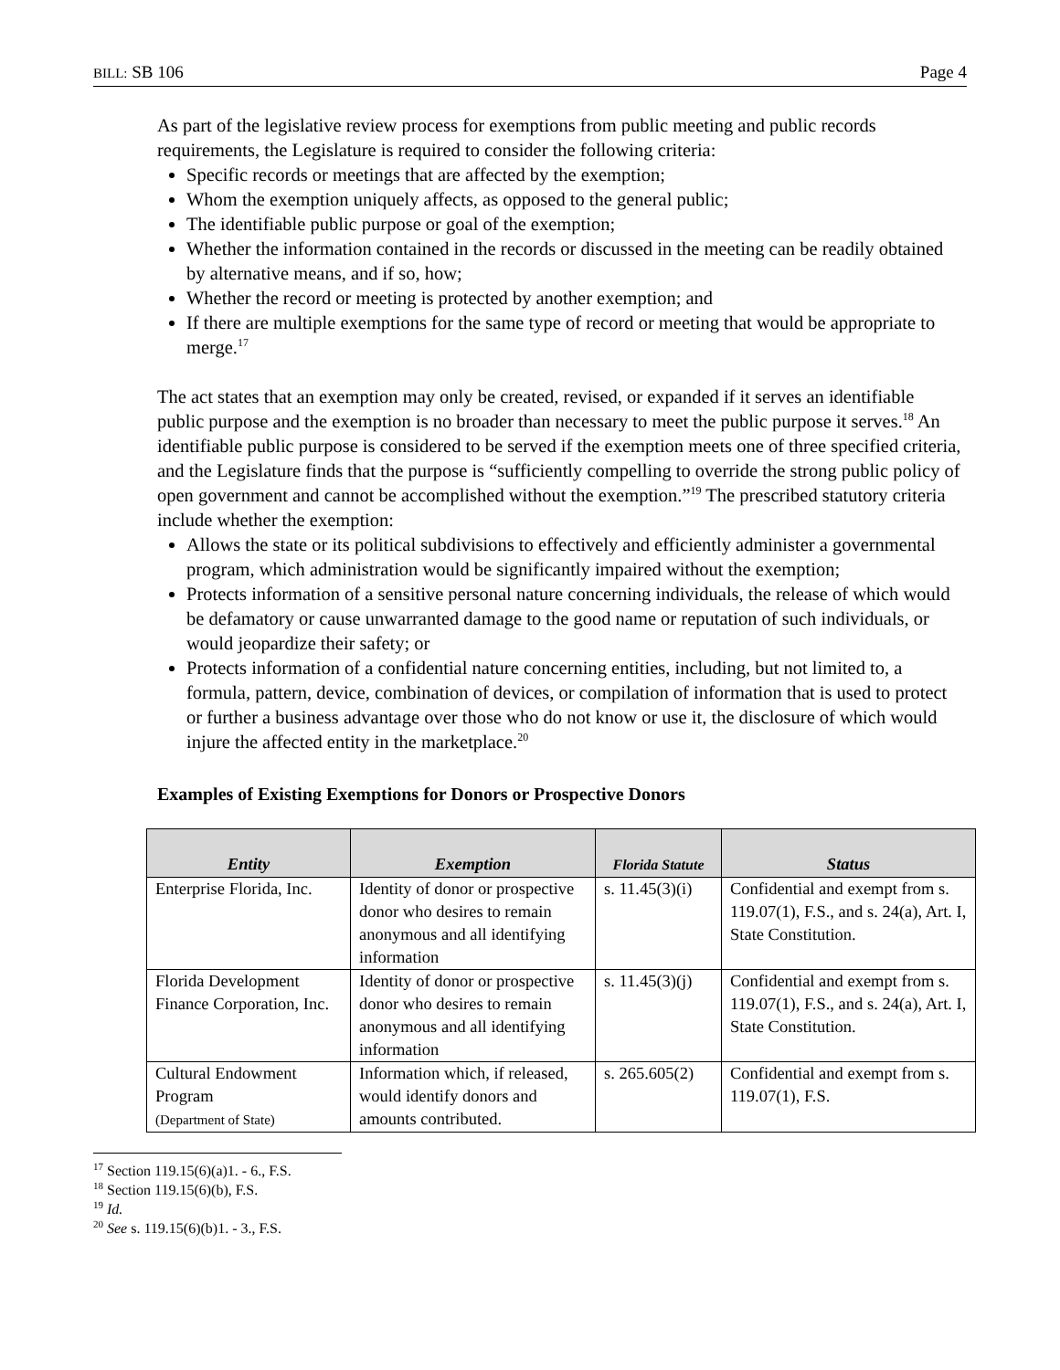BILL: SB 106 Page 4
As part of the legislative review process for exemptions from public meeting and public records requirements, the Legislature is required to consider the following criteria:
Specific records or meetings that are affected by the exemption;
Whom the exemption uniquely affects, as opposed to the general public;
The identifiable public purpose or goal of the exemption;
Whether the information contained in the records or discussed in the meeting can be readily obtained by alternative means, and if so, how;
Whether the record or meeting is protected by another exemption; and
If there are multiple exemptions for the same type of record or meeting that would be appropriate to merge.<sup>17</sup>
The act states that an exemption may only be created, revised, or expanded if it serves an identifiable public purpose and the exemption is no broader than necessary to meet the public purpose it serves.<sup>18</sup> An identifiable public purpose is considered to be served if the exemption meets one of three specified criteria, and the Legislature finds that the purpose is “sufficiently compelling to override the strong public policy of open government and cannot be accomplished without the exemption.”<sup>19</sup> The prescribed statutory criteria include whether the exemption:
Allows the state or its political subdivisions to effectively and efficiently administer a governmental program, which administration would be significantly impaired without the exemption;
Protects information of a sensitive personal nature concerning individuals, the release of which would be defamatory or cause unwarranted damage to the good name or reputation of such individuals, or would jeopardize their safety; or
Protects information of a confidential nature concerning entities, including, but not limited to, a formula, pattern, device, combination of devices, or compilation of information that is used to protect or further a business advantage over those who do not know or use it, the disclosure of which would injure the affected entity in the marketplace.<sup>20</sup>
Examples of Existing Exemptions for Donors or Prospective Donors
| Entity | Exemption | Florida Statute | Status |
| --- | --- | --- | --- |
| Enterprise Florida, Inc. | Identity of donor or prospective donor who desires to remain anonymous and all identifying information | s. 11.45(3)(i) | Confidential and exempt from s. 119.07(1), F.S., and s. 24(a), Art. I, State Constitution. |
| Florida Development Finance Corporation, Inc. | Identity of donor or prospective donor who desires to remain anonymous and all identifying information | s. 11.45(3)(j) | Confidential and exempt from s. 119.07(1), F.S., and s. 24(a), Art. I, State Constitution. |
| Cultural Endowment Program (Department of State) | Information which, if released, would identify donors and amounts contributed. | s. 265.605(2) | Confidential and exempt from s. 119.07(1), F.S. |
<sup>17</sup> Section 119.15(6)(a)1. - 6., F.S.
<sup>18</sup> Section 119.15(6)(b), F.S.
<sup>19</sup> Id.
<sup>20</sup> See s. 119.15(6)(b)1. - 3., F.S.